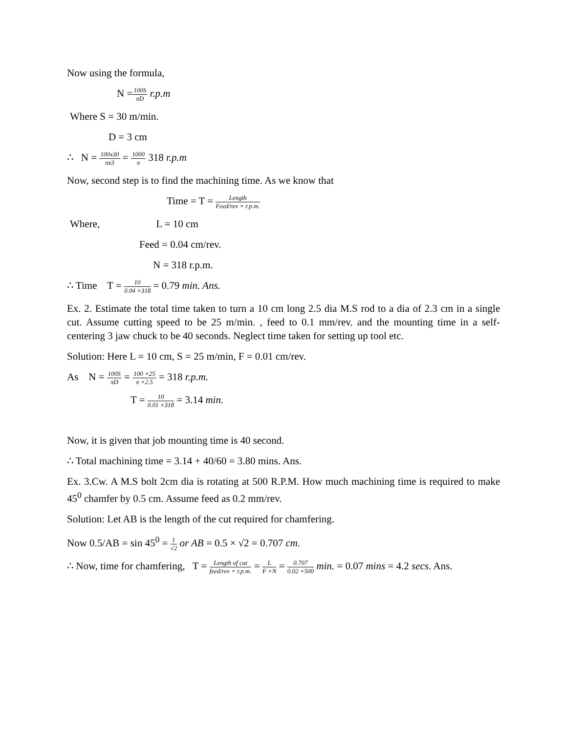Now using the formula,
N =100S πD r.p.m
Where S = 30 m/min.
D = 3 cm
∴ N = 100x30 πx3 = 1000 π 318 r.p.m
Now, second step is to find the machining time. As we know that
Time = T = Length Feed/rev × r.p.m.
Where, L = 10 cm
Feed = 0.04 cm/rev.
N = 318 r.p.m.
∴ Time T = 10 0.04 ×318 = 0.79 min. Ans.
Ex. 2. Estimate the total time taken to turn a 10 cm long 2.5 dia M.S rod to a dia of 2.3 cm in a single cut. Assume cutting speed to be 25 m/min. , feed to 0.1 mm/rev. and the mounting time in a self- centering 3 jaw chuck to be 40 seconds. Neglect time taken for setting up tool etc.
Solution: Here L = 10 cm, S = 25 m/min, F = 0.01 cm/rev.
As N = 100S πD = 100 ×25 π ×2.5 = 318 r.p.m.
T = 10 0.01 ×318 = 3.14 min.
Now, it is given that job mounting time is 40 second.
∴ Total machining time = 3.14 + 40/60 = 3.80 mins. Ans.
Ex. 3.Cw. A M.S bolt 2cm dia is rotating at 500 R.P.M. How much machining time is required to make 45<sup>0</sup> chamfer by 0.5 cm. Assume feed as 0.2 mm/rev.
Solution: Let AB is the length of the cut required for chamfering.
Now 0.5/AB = sin 45<sup>0</sup> = 1 √2 or AB = 0.5 × √2 = 0.707 cm.
∴ Now, time for chamfering, T = Length of cut feed/rev × r.p.m. = L F ×N = 0.707 0.02 ×500 min. = 0.07 mins = 4.2 secs. Ans.